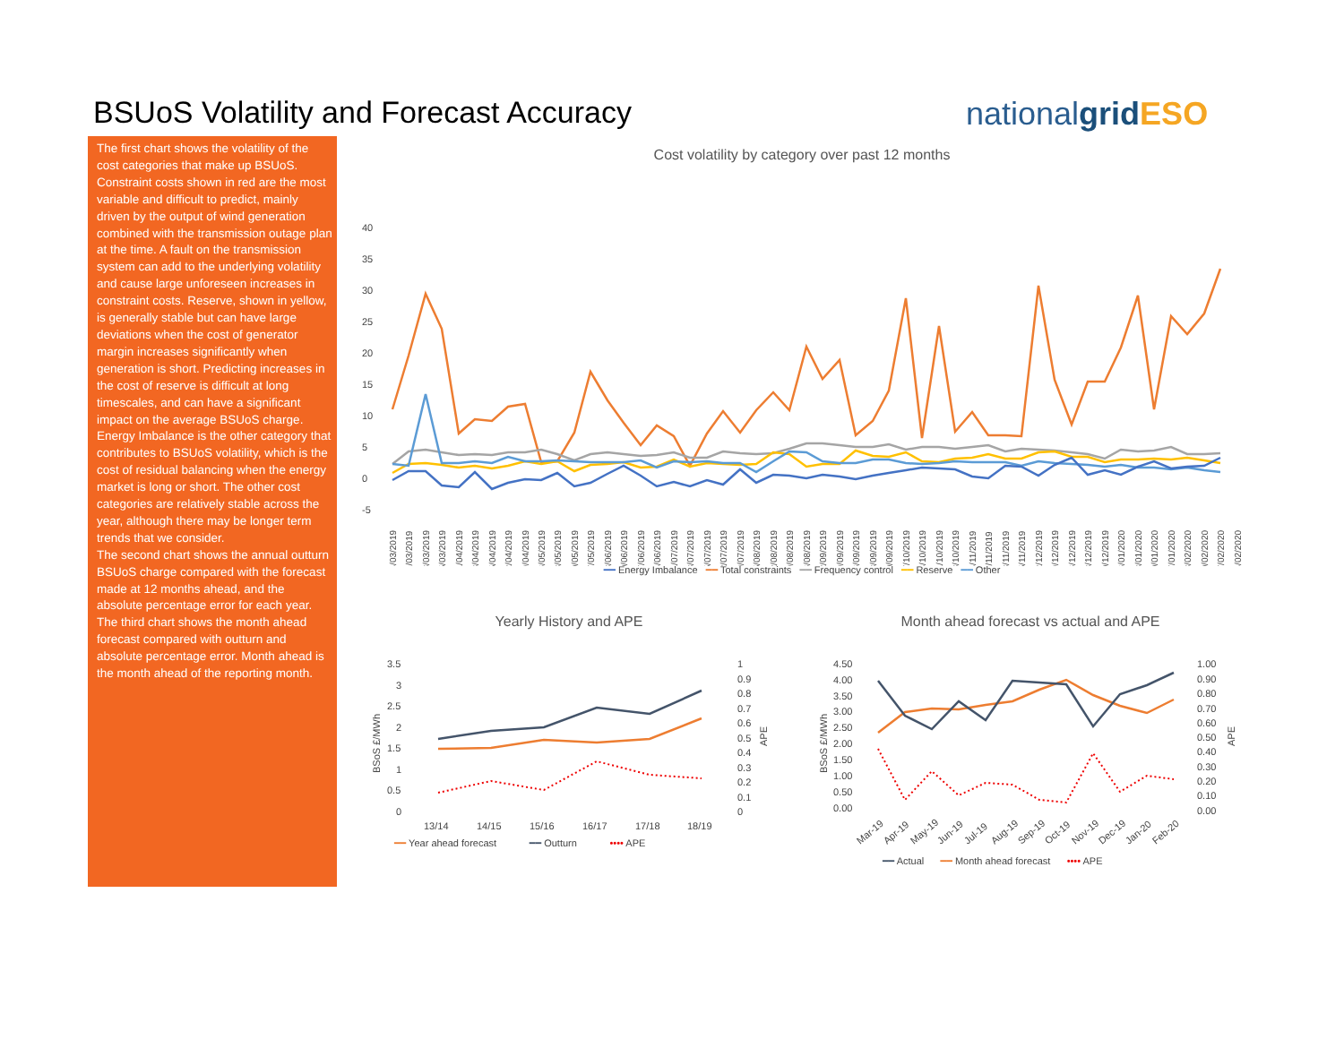BSUoS Volatility and Forecast Accuracy
nationalgrid ESO
The first chart shows the volatility of the cost categories that make up BSUoS. Constraint costs shown in red are the most variable and difficult to predict, mainly driven by the output of wind generation combined with the transmission outage plan at the time. A fault on the transmission system can add to the underlying volatility and cause large unforeseen increases in constraint costs. Reserve, shown in yellow, is generally stable but can have large deviations when the cost of generator margin increases significantly when generation is short. Predicting increases in the cost of reserve is difficult at long timescales, and can have a significant impact on the average BSUoS charge. Energy Imbalance is the other category that contributes to BSUoS volatility, which is the cost of residual balancing when the energy market is long or short. The other cost categories are relatively stable across the year, although there may be longer term trends that we consider.
The second chart shows the annual outturn BSUoS charge compared with the forecast made at 12 months ahead, and the absolute percentage error for each year.
The third chart shows the month ahead forecast compared with outturn and absolute percentage error. Month ahead is the month ahead of the reporting month.
Cost volatility by category over past 12 months
40
35
30
25
20
15
10
5
0
-5
04/03/2019
11/03/2019
18/03/2019
25/03/2019
01/04/2019
08/04/2019
15/04/2019
22/04/2019
29/04/2019
06/05/2019
13/05/2019
20/05/2019
27/05/2019
03/06/2019
10/06/2019
17/06/2019
24/06/2019
01/07/2019
08/07/2019
15/07/2019
22/07/2019
29/07/2019
05/08/2019
12/08/2019
19/08/2019
26/08/2019
02/09/2019
09/09/2019
16/09/2019
23/09/2019
30/09/2019
07/10/2019
14/10/2019
21/10/2019
28/10/2019
04/11/2019
11/11/2019
18/11/2019
25/11/2019
02/12/2019
09/12/2019
16/12/2019
23/12/2019
30/12/2019
06/01/2020
13/01/2020
20/01/2020
27/01/2020
03/02/2020
10/02/2020
17/02/2020
24/02/2020
━━ Energy Imbalance ━━ Total constraints ━━ Frequency control ━━ Reserve ━━ Other
Yearly History and APE
3.5
3
2.5
2
1.5
1
0.5
0
1
0.9
0.8
0.7
0.6
0.5
0.4
0.3
0.2
0.1
0
BSoS £/MWh
APE
13/14
14/15
15/16
16/17
17/18
18/19
━━ Year ahead forecast ━━ Outturn •••• APE
Month ahead forecast vs actual and APE
4.50
4.00
3.50
3.00
2.50
2.00
1.50
1.00
0.50
0.00
1.00
0.90
0.80
0.70
0.60
0.50
0.40
0.30
0.20
0.10
0.00
BSoS £/MWh
APE
Mar-19
Apr-19
May-19
Jun-19
Jul-19
Aug-19
Sep-19
Oct-19
Nov-19
Dec-19
Jan-20
Feb-20
━━ Actual ━━ Month ahead forecast •••• APE